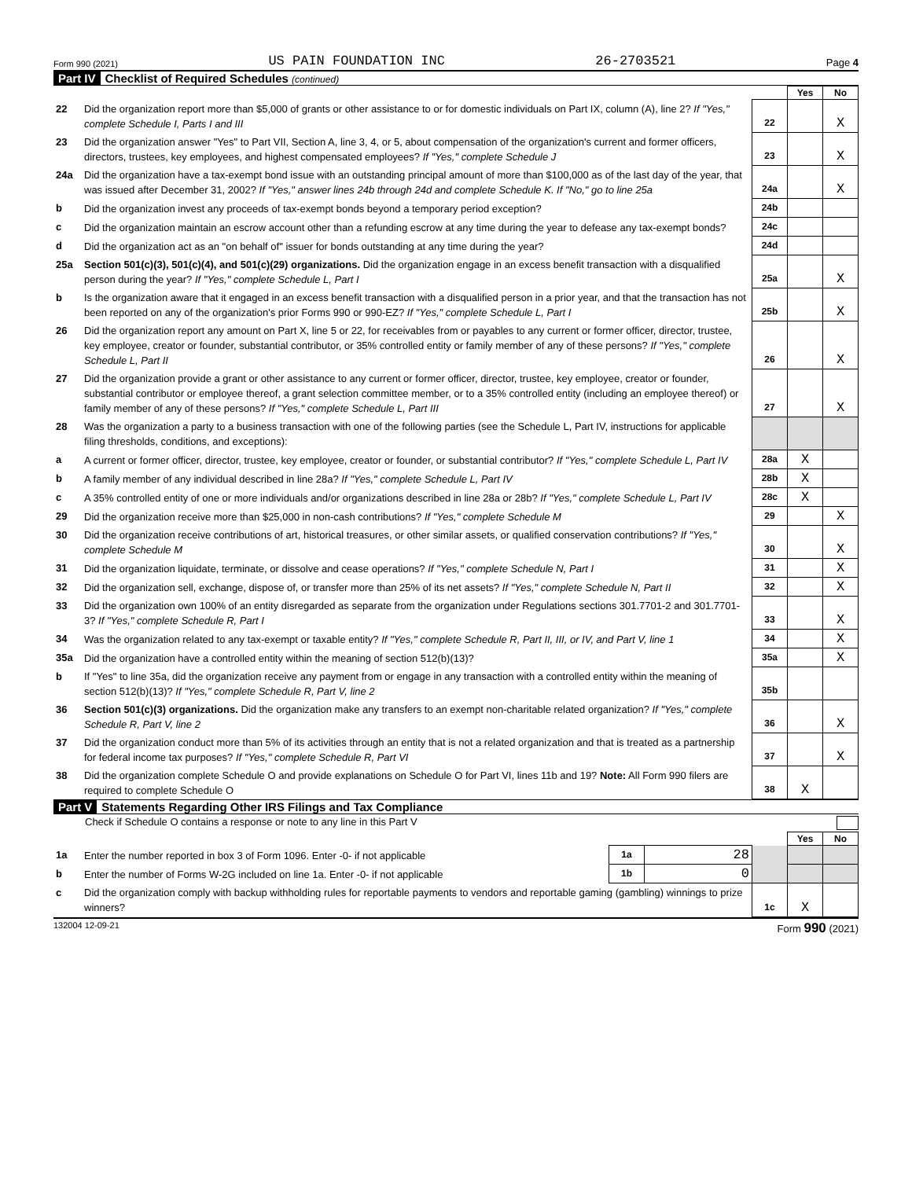Form 990 (2021) US PAIN FOUNDATION INC 26-2703521 Page 4
Part IV Checklist of Required Schedules (continued)
| | | | Yes | No |
| 22 | Did the organization report more than $5,000 of grants or other assistance to or for domestic individuals on Part IX, column (A), line 2? If "Yes," complete Schedule I, Parts I and III | 22 | | X |
| 23 | Did the organization answer "Yes" to Part VII, Section A, line 3, 4, or 5, about compensation of the organization's current and former officers, directors, trustees, key employees, and highest compensated employees? If "Yes," complete Schedule J | 23 | | X |
| 24a | Did the organization have a tax-exempt bond issue with an outstanding principal amount of more than $100,000 as of the last day of the year, that was issued after December 31, 2002? If "Yes," answer lines 24b through 24d and complete Schedule K. If "No," go to line 25a | 24a | | X |
| b | Did the organization invest any proceeds of tax-exempt bonds beyond a temporary period exception? | 24b | | |
| c | Did the organization maintain an escrow account other than a refunding escrow at any time during the year to defease any tax-exempt bonds? | 24c | | |
| d | Did the organization act as an "on behalf of" issuer for bonds outstanding at any time during the year? | 24d | | |
| 25a | Section 501(c)(3), 501(c)(4), and 501(c)(29) organizations. Did the organization engage in an excess benefit transaction with a disqualified person during the year? If "Yes," complete Schedule L, Part I | 25a | | X |
| b | Is the organization aware that it engaged in an excess benefit transaction with a disqualified person in a prior year, and that the transaction has not been reported on any of the organization's prior Forms 990 or 990-EZ? If "Yes," complete Schedule L, Part I | 25b | | X |
| 26 | Did the organization report any amount on Part X, line 5 or 22, for receivables from or payables to any current or former officer, director, trustee, key employee, creator or founder, substantial contributor, or 35% controlled entity or family member of any of these persons? If "Yes," complete Schedule L, Part II | 26 | | X |
| 27 | Did the organization provide a grant or other assistance to any current or former officer, director, trustee, key employee, creator or founder, substantial contributor or employee thereof, a grant selection committee member, or to a 35% controlled entity (including an employee thereof) or family member of any of these persons? If "Yes," complete Schedule L, Part III | 27 | | X |
| 28 | Was the organization a party to a business transaction with one of the following parties (see the Schedule L, Part IV, instructions for applicable filing thresholds, conditions, and exceptions): | | | |
| a | A current or former officer, director, trustee, key employee, creator or founder, or substantial contributor? If "Yes," complete Schedule L, Part IV | 28a | X | |
| b | A family member of any individual described in line 28a? If "Yes," complete Schedule L, Part IV | 28b | X | |
| c | A 35% controlled entity of one or more individuals and/or organizations described in line 28a or 28b? If "Yes," complete Schedule L, Part IV | 28c | X | |
| 29 | Did the organization receive more than $25,000 in non-cash contributions? If "Yes," complete Schedule M | 29 | | X |
| 30 | Did the organization receive contributions of art, historical treasures, or other similar assets, or qualified conservation contributions? If "Yes," complete Schedule M | 30 | | X |
| 31 | Did the organization liquidate, terminate, or dissolve and cease operations? If "Yes," complete Schedule N, Part I | 31 | | X |
| 32 | Did the organization sell, exchange, dispose of, or transfer more than 25% of its net assets? If "Yes," complete Schedule N, Part II | 32 | | X |
| 33 | Did the organization own 100% of an entity disregarded as separate from the organization under Regulations sections 301.7701-2 and 301.7701-3? If "Yes," complete Schedule R, Part I | 33 | | X |
| 34 | Was the organization related to any tax-exempt or taxable entity? If "Yes," complete Schedule R, Part II, III, or IV, and Part V, line 1 | 34 | | X |
| 35a | Did the organization have a controlled entity within the meaning of section 512(b)(13)? | 35a | | X |
| b | If "Yes" to line 35a, did the organization receive any payment from or engage in any transaction with a controlled entity within the meaning of section 512(b)(13)? If "Yes," complete Schedule R, Part V, line 2 | 35b | | |
| 36 | Section 501(c)(3) organizations. Did the organization make any transfers to an exempt non-charitable related organization? If "Yes," complete Schedule R, Part V, line 2 | 36 | | X |
| 37 | Did the organization conduct more than 5% of its activities through an entity that is not a related organization and that is treated as a partnership for federal income tax purposes? If "Yes," complete Schedule R, Part VI | 37 | | X |
| 38 | Did the organization complete Schedule O and provide explanations on Schedule O for Part VI, lines 11b and 19? Note: All Form 990 filers are required to complete Schedule O | 38 | X | |
Part V Statements Regarding Other IRS Filings and Tax Compliance
Check if Schedule O contains a response or note to any line in this Part V
| | | | | | Yes | No |
| 1a | Enter the number reported in box 3 of Form 1096. Enter -0- if not applicable | 1a | 28 | | | |
| b | Enter the number of Forms W-2G included on line 1a. Enter -0- if not applicable | 1b | 0 | | | |
| c | Did the organization comply with backup withholding rules for reportable payments to vendors and reportable gaming (gambling) winnings to prize winners? | | | 1c | X | |
132004 12-09-21 Form 990 (2021)